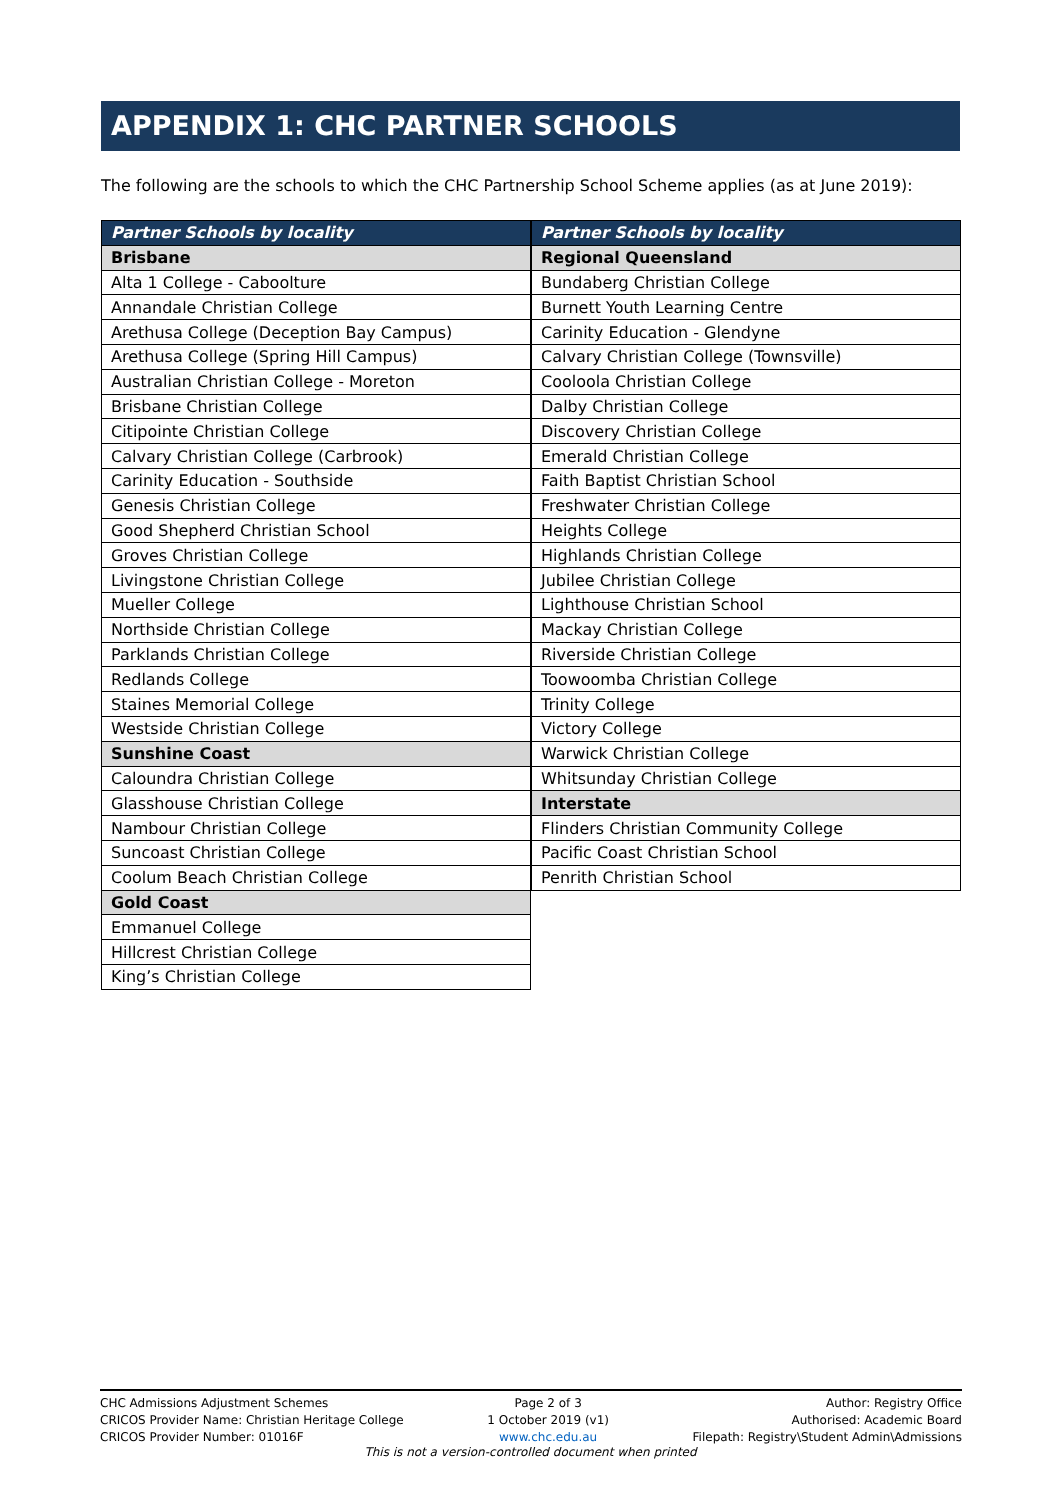APPENDIX 1: CHC PARTNER SCHOOLS
The following are the schools to which the CHC Partnership School Scheme applies (as at June 2019):
| Partner Schools by locality |
| --- |
| Brisbane |
| Alta 1 College - Caboolture |
| Annandale Christian College |
| Arethusa College (Deception Bay Campus) |
| Arethusa College (Spring Hill Campus) |
| Australian Christian College - Moreton |
| Brisbane Christian College |
| Citipointe Christian College |
| Calvary Christian College (Carbrook) |
| Carinity Education - Southside |
| Genesis Christian College |
| Good Shepherd Christian School |
| Groves Christian College |
| Livingstone Christian College |
| Mueller College |
| Northside Christian College |
| Parklands Christian College |
| Redlands College |
| Staines Memorial College |
| Westside Christian College |
| Sunshine Coast |
| Caloundra Christian College |
| Glasshouse Christian College |
| Nambour Christian College |
| Suncoast Christian College |
| Coolum Beach Christian College |
| Gold Coast |
| Emmanuel College |
| Hillcrest Christian College |
| King’s Christian College |
| Partner Schools by locality |
| --- |
| Regional Queensland |
| Bundaberg Christian College |
| Burnett Youth Learning Centre |
| Carinity Education - Glendyne |
| Calvary Christian College (Townsville) |
| Cooloola Christian College |
| Dalby Christian College |
| Discovery Christian College |
| Emerald Christian College |
| Faith Baptist Christian School |
| Freshwater Christian College |
| Heights College |
| Highlands Christian College |
| Jubilee Christian College |
| Lighthouse Christian School |
| Mackay Christian College |
| Riverside Christian College |
| Toowoomba Christian College |
| Trinity College |
| Victory College |
| Warwick Christian College |
| Whitsunday Christian College |
| Interstate |
| Flinders Christian Community College |
| Pacific Coast Christian School |
| Penrith Christian School |
CHC Admissions Adjustment Schemes
CRICOS Provider Name: Christian Heritage College
CRICOS Provider Number: 01016F
Page 2 of 3
1 October 2019 (v1)
www.chc.edu.au
Author: Registry Office
Authorised: Academic Board
Filepath: Registry\Student Admin\Admissions
This is not a version-controlled document when printed